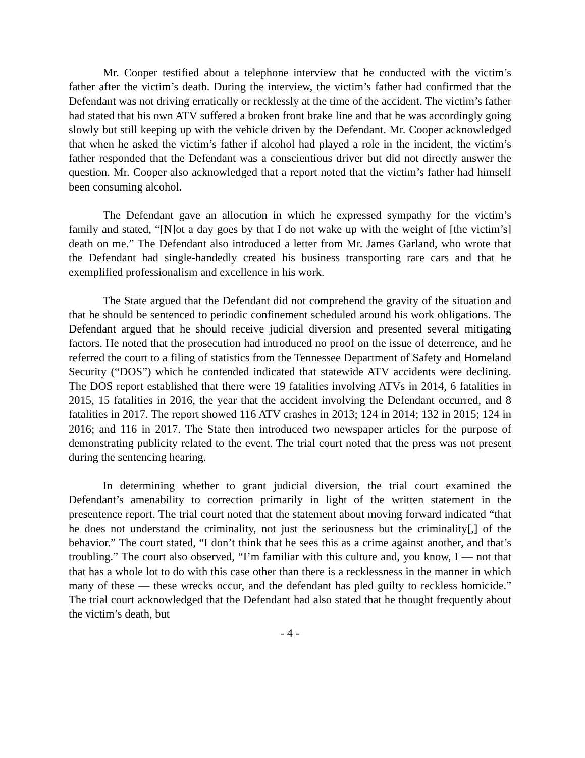Mr. Cooper testified about a telephone interview that he conducted with the victim’s father after the victim’s death. During the interview, the victim’s father had confirmed that the Defendant was not driving erratically or recklessly at the time of the accident. The victim’s father had stated that his own ATV suffered a broken front brake line and that he was accordingly going slowly but still keeping up with the vehicle driven by the Defendant. Mr. Cooper acknowledged that when he asked the victim’s father if alcohol had played a role in the incident, the victim’s father responded that the Defendant was a conscientious driver but did not directly answer the question. Mr. Cooper also acknowledged that a report noted that the victim’s father had himself been consuming alcohol.
The Defendant gave an allocution in which he expressed sympathy for the victim’s family and stated, “[N]ot a day goes by that I do not wake up with the weight of [the victim’s] death on me.” The Defendant also introduced a letter from Mr. James Garland, who wrote that the Defendant had single-handedly created his business transporting rare cars and that he exemplified professionalism and excellence in his work.
The State argued that the Defendant did not comprehend the gravity of the situation and that he should be sentenced to periodic confinement scheduled around his work obligations. The Defendant argued that he should receive judicial diversion and presented several mitigating factors. He noted that the prosecution had introduced no proof on the issue of deterrence, and he referred the court to a filing of statistics from the Tennessee Department of Safety and Homeland Security (“DOS”) which he contended indicated that statewide ATV accidents were declining. The DOS report established that there were 19 fatalities involving ATVs in 2014, 6 fatalities in 2015, 15 fatalities in 2016, the year that the accident involving the Defendant occurred, and 8 fatalities in 2017. The report showed 116 ATV crashes in 2013; 124 in 2014; 132 in 2015; 124 in 2016; and 116 in 2017. The State then introduced two newspaper articles for the purpose of demonstrating publicity related to the event. The trial court noted that the press was not present during the sentencing hearing.
In determining whether to grant judicial diversion, the trial court examined the Defendant’s amenability to correction primarily in light of the written statement in the presentence report. The trial court noted that the statement about moving forward indicated “that he does not understand the criminality, not just the seriousness but the criminality[,] of the behavior.” The court stated, “I don’t think that he sees this as a crime against another, and that’s troubling.” The court also observed, “I’m familiar with this culture and, you know, I — not that that has a whole lot to do with this case other than there is a recklessness in the manner in which many of these — these wrecks occur, and the defendant has pled guilty to reckless homicide.” The trial court acknowledged that the Defendant had also stated that he thought frequently about the victim’s death, but
- 4 -